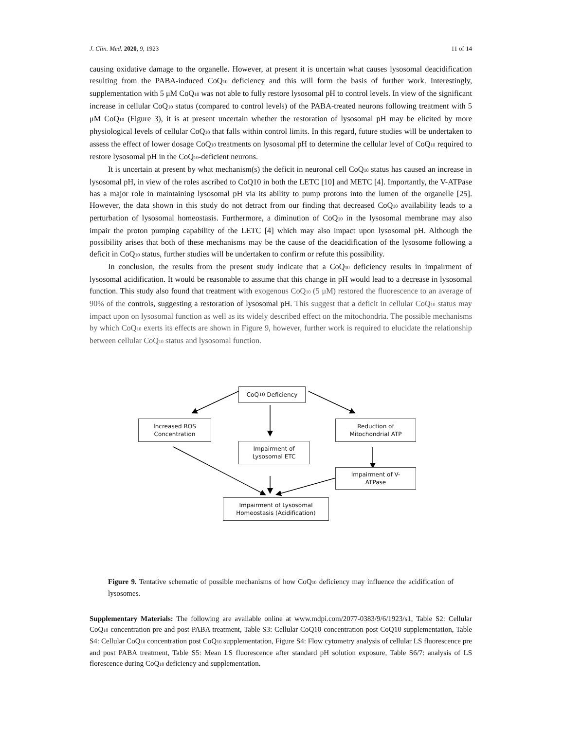J. Clin. Med. 2020, 9, 1923 11 of 14
causing oxidative damage to the organelle. However, at present it is uncertain what causes lysosomal deacidification resulting from the PABA-induced CoQ<sub>10</sub> deficiency and this will form the basis of further work. Interestingly, supplementation with 5 μM CoQ<sub>10</sub> was not able to fully restore lysosomal pH to control levels. In view of the significant increase in cellular CoQ<sub>10</sub> status (compared to control levels) of the PABA-treated neurons following treatment with 5 μM CoQ<sub>10</sub> (Figure 3), it is at present uncertain whether the restoration of lysosomal pH may be elicited by more physiological levels of cellular CoQ<sub>10</sub> that falls within control limits. In this regard, future studies will be undertaken to assess the effect of lower dosage CoQ<sub>10</sub> treatments on lysosomal pH to determine the cellular level of CoQ<sub>10</sub> required to restore lysosomal pH in the CoQ<sub>10</sub>-deficient neurons.
It is uncertain at present by what mechanism(s) the deficit in neuronal cell CoQ<sub>10</sub> status has caused an increase in lysosomal pH, in view of the roles ascribed to CoQ10 in both the LETC [10] and METC [4]. Importantly, the V-ATPase has a major role in maintaining lysosomal pH via its ability to pump protons into the lumen of the organelle [25]. However, the data shown in this study do not detract from our finding that decreased CoQ<sub>10</sub> availability leads to a perturbation of lysosomal homeostasis. Furthermore, a diminution of CoQ<sub>10</sub> in the lysosomal membrane may also impair the proton pumping capability of the LETC [4] which may also impact upon lysosomal pH. Although the possibility arises that both of these mechanisms may be the cause of the deacidification of the lysosome following a deficit in CoQ<sub>10</sub> status, further studies will be undertaken to confirm or refute this possibility.
In conclusion, the results from the present study indicate that a CoQ<sub>10</sub> deficiency results in impairment of lysosomal acidification. It would be reasonable to assume that this change in pH would lead to a decrease in lysosomal function. This study also found that treatment with exogenous CoQ<sub>10</sub> (5 μM) restored the fluorescence to an average of 90% of the controls, suggesting a restoration of lysosomal pH. This suggest that a deficit in cellular CoQ<sub>10</sub> status may impact upon on lysosomal function as well as its widely described effect on the mitochondria. The possible mechanisms by which CoQ<sub>10</sub> exerts its effects are shown in Figure 9, however, further work is required to elucidate the relationship between cellular CoQ<sub>10</sub> status and lysosomal function.
CoQ<sub>10</sub> Deficiency
Increased ROS
Concentration
Reduction of
Mitochondrial ATP
Impairment of
Lysosomal ETC
Impairment of V-
ATPase
Impairment of Lysosomal
Homeostasis (Acidification)
Figure 9. Tentative schematic of possible mechanisms of how CoQ<sub>10</sub> deficiency may influence the acidification of lysosomes.
Supplementary Materials: The following are available online at www.mdpi.com/2077-0383/9/6/1923/s1, Table S2: Cellular CoQ<sub>10</sub> concentration pre and post PABA treatment, Table S3: Cellular CoQ10 concentration post CoQ10 supplementation, Table S4: Cellular CoQ<sub>10</sub> concentration post CoQ<sub>10</sub> supplementation, Figure S4: Flow cytometry analysis of cellular LS fluorescence pre and post PABA treatment, Table S5: Mean LS fluorescence after standard pH solution exposure, Table S6/7: analysis of LS florescence during CoQ<sub>10</sub> deficiency and supplementation.